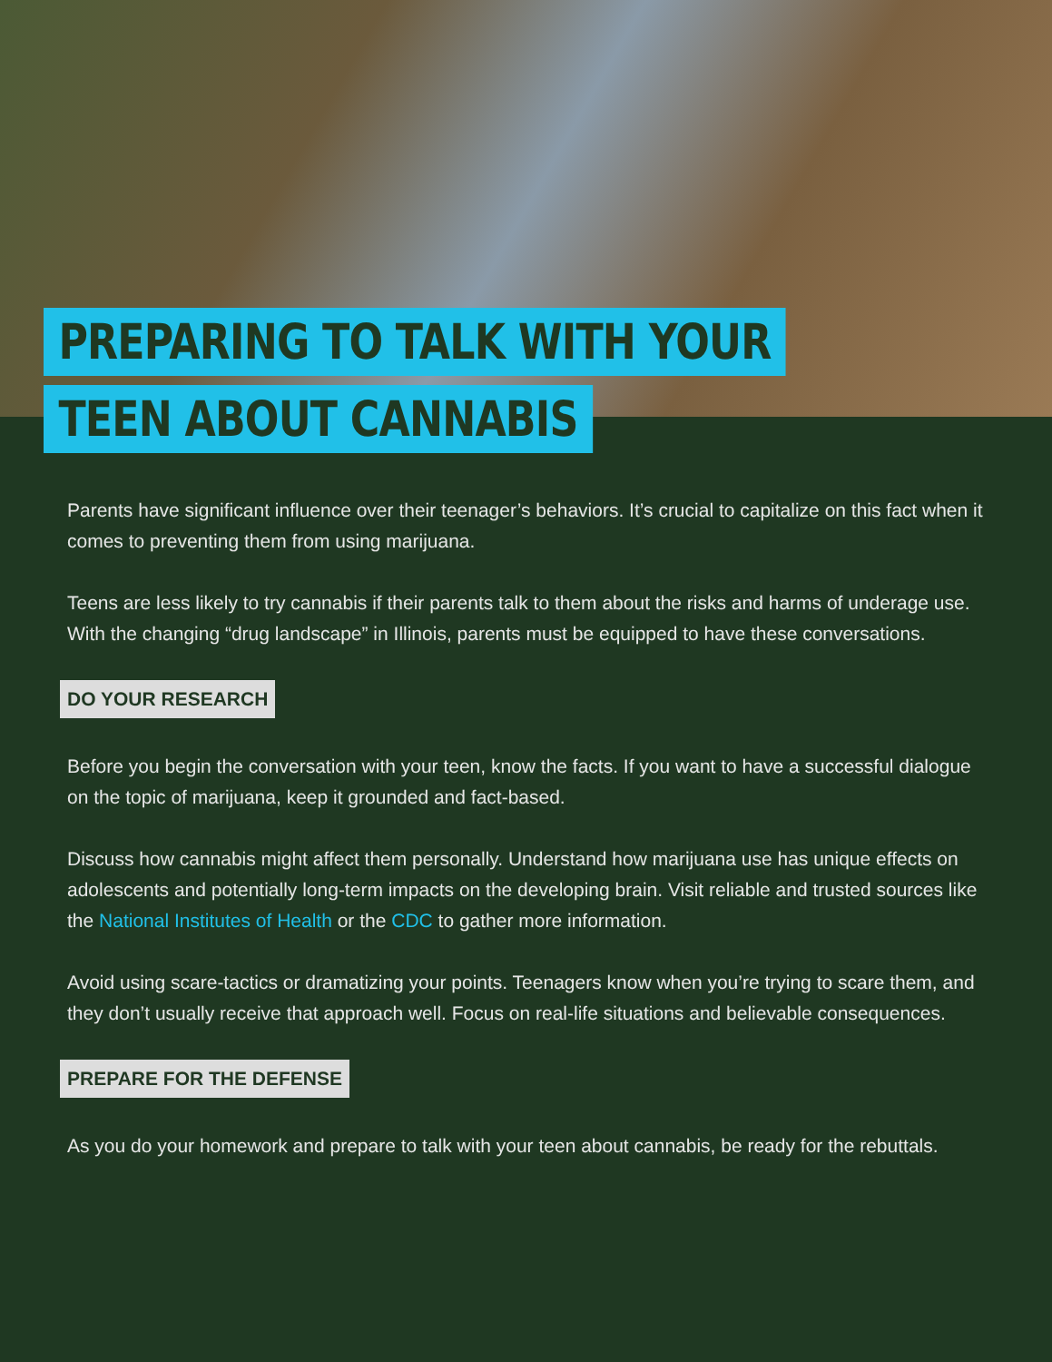PREPARING TO TALK WITH YOUR
TEEN ABOUT CANNABIS
Parents have significant influence over their teenager’s behaviors. It’s crucial to capitalize on this fact when it comes to preventing them from using marijuana.
Teens are less likely to try cannabis if their parents talk to them about the risks and harms of underage use. With the changing “drug landscape” in Illinois, parents must be equipped to have these conversations.
DO YOUR RESEARCH
Before you begin the conversation with your teen, know the facts. If you want to have a successful dialogue on the topic of marijuana, keep it grounded and fact-based.
Discuss how cannabis might affect them personally. Understand how marijuana use has unique effects on adolescents and potentially long-term impacts on the developing brain. Visit reliable and trusted sources like the National Institutes of Health or the CDC to gather more information.
Avoid using scare-tactics or dramatizing your points. Teenagers know when you’re trying to scare them, and they don’t usually receive that approach well. Focus on real-life situations and believable consequences.
PREPARE FOR THE DEFENSE
As you do your homework and prepare to talk with your teen about cannabis, be ready for the rebuttals.